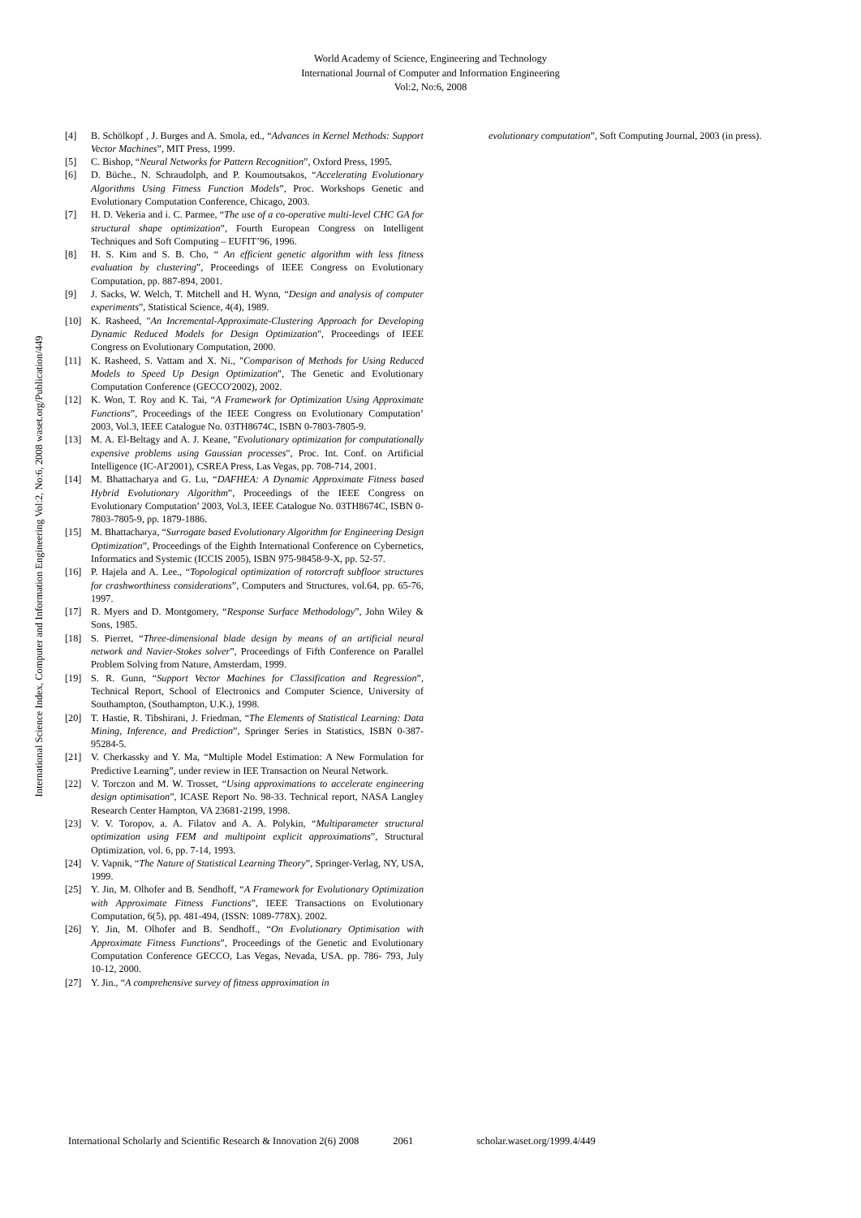International Science Index, Computer and Information Engineering Vol:2, No:6, 2008 waset.org/Publication/449
World Academy of Science, Engineering and Technology
International Journal of Computer and Information Engineering
Vol:2, No:6, 2008
[4] B. Schölkopf , J. Burges and A. Smola, ed., “Advances in Kernel Methods: Support Vector Machines”, MIT Press, 1999.
[5] C. Bishop, “Neural Networks for Pattern Recognition”, Oxford Press, 1995.
[6] D. Büche., N. Schraudolph, and P. Koumoutsakos, “Accelerating Evolutionary Algorithms Using Fitness Function Models”, Proc. Workshops Genetic and Evolutionary Computation Conference, Chicago, 2003.
[7] H. D. Vekeria and i. C. Parmee, “The use of a co-operative multi-level CHC GA for structural shape optimization”, Fourth European Congress on Intelligent Techniques and Soft Computing – EUFIT’96, 1996.
[8] H. S. Kim and S. B. Cho, “ An efficient genetic algorithm with less fitness evaluation by clustering”, Proceedings of IEEE Congress on Evolutionary Computation, pp. 887-894, 2001.
[9] J. Sacks, W. Welch, T. Mitchell and H. Wynn, “Design and analysis of computer experiments”, Statistical Science, 4(4), 1989.
[10] K. Rasheed, "An Incremental-Approximate-Clustering Approach for Developing Dynamic Reduced Models for Design Optimization", Proceedings of IEEE Congress on Evolutionary Computation, 2000.
[11] K. Rasheed, S. Vattam and X. Ni., "Comparison of Methods for Using Reduced Models to Speed Up Design Optimization", The Genetic and Evolutionary Computation Conference (GECCO'2002), 2002.
[12] K. Won, T. Roy and K. Tai, “A Framework for Optimization Using Approximate Functions”, Proceedings of the IEEE Congress on Evolutionary Computation’ 2003, Vol.3, IEEE Catalogue No. 03TH8674C, ISBN 0-7803-7805-9.
[13] M. A. El-Beltagy and A. J. Keane, "Evolutionary optimization for computationally expensive problems using Gaussian processes", Proc. Int. Conf. on Artificial Intelligence (IC-AI'2001), CSREA Press, Las Vegas, pp. 708-714, 2001.
[14] M. Bhattacharya and G. Lu, “DAFHEA: A Dynamic Approximate Fitness based Hybrid Evolutionary Algorithm”, Proceedings of the IEEE Congress on Evolutionary Computation’ 2003, Vol.3, IEEE Catalogue No. 03TH8674C, ISBN 0-7803-7805-9, pp. 1879-1886.
[15] M. Bhattacharya, “Surrogate based Evolutionary Algorithm for Engineering Design Optimization”, Proceedings of the Eighth International Conference on Cybernetics, Informatics and Systemic (ICCIS 2005), ISBN 975-98458-9-X, pp. 52-57.
[16] P. Hajela and A. Lee., “Topological optimization of rotorcraft subfloor structures for crashworthiness considerations”, Computers and Structures, vol.64, pp. 65-76, 1997.
[17] R. Myers and D. Montgomery, “Response Surface Methodology”, John Wiley & Sons, 1985.
[18] S. Pierret, “Three-dimensional blade design by means of an artificial neural network and Navier-Stokes solver”, Proceedings of Fifth Conference on Parallel Problem Solving from Nature, Amsterdam, 1999.
[19] S. R. Gunn, “Support Vector Machines for Classification and Regression”, Technical Report, School of Electronics and Computer Science, University of Southampton, (Southampton, U.K.), 1998.
[20] T. Hastie, R. Tibshirani, J. Friedman, “The Elements of Statistical Learning: Data Mining, Inference, and Prediction”, Springer Series in Statistics, ISBN 0-387-95284-5.
[21] V. Cherkassky and Y. Ma, “Multiple Model Estimation: A New Formulation for Predictive Learning”, under review in IEE Transaction on Neural Network.
[22] V. Torczon and M. W. Trosset, “Using approximations to accelerate engineering design optimisation”, ICASE Report No. 98-33. Technical report, NASA Langley Research Center Hampton, VA 23681-2199, 1998.
[23] V. V. Toropov, a. A. Filatov and A. A. Polykin, “Multiparameter structural optimization using FEM and multipoint explicit approximations”, Structural Optimization, vol. 6, pp. 7-14, 1993.
[24] V. Vapnik, “The Nature of Statistical Learning Theory”, Springer-Verlag, NY, USA, 1999.
[25] Y. Jin, M. Olhofer and B. Sendhoff, “A Framework for Evolutionary Optimization with Approximate Fitness Functions”, IEEE Transactions on Evolutionary Computation, 6(5), pp. 481-494, (ISSN: 1089-778X). 2002.
[26] Y. Jin, M. Olhofer and B. Sendhoff., “On Evolutionary Optimisation with Approximate Fitness Functions”, Proceedings of the Genetic and Evolutionary Computation Conference GECCO, Las Vegas, Nevada, USA. pp. 786- 793, July 10-12, 2000.
[27] Y. Jin., “A comprehensive survey of fitness approximation in
evolutionary computation”, Soft Computing Journal, 2003 (in press).
International Scholarly and Scientific Research & Innovation 2(6) 2008 2061 scholar.waset.org/1999.4/449